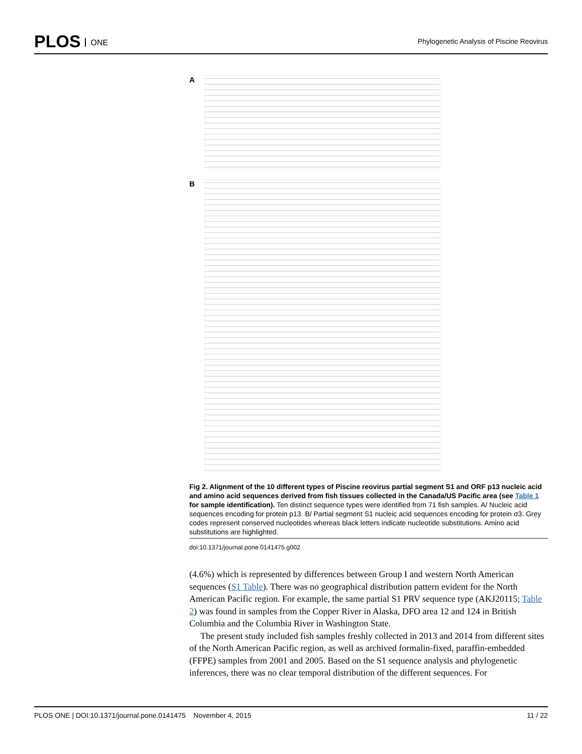PLOS ONE
Phylogenetic Analysis of Piscine Reovirus
A
B
Fig 2. Alignment of the 10 different types of Piscine reovirus partial segment S1 and ORF p13 nucleic acid and amino acid sequences derived from fish tissues collected in the Canada/US Pacific area (see Table 1 for sample identification). Ten distinct sequence types were identified from 71 fish samples. A/ Nucleic acid sequences encoding for protein p13. B/ Partial segment S1 nucleic acid sequences encoding for protein σ3. Grey codes represent conserved nucleotides whereas black letters indicate nucleotide substitutions. Amino acid substitutions are highlighted.
doi:10.1371/journal.pone.0141475.g002
(4.6%) which is represented by differences between Group I and western North American sequences (S1 Table). There was no geographical distribution pattern evident for the North American Pacific region. For example, the same partial S1 PRV sequence type (AKJ20115; Table 2) was found in samples from the Copper River in Alaska, DFO area 12 and 124 in British Columbia and the Columbia River in Washington State.
The present study included fish samples freshly collected in 2013 and 2014 from different sites of the North American Pacific region, as well as archived formalin-fixed, paraffin-embedded (FFPE) samples from 2001 and 2005. Based on the S1 sequence analysis and phylogenetic inferences, there was no clear temporal distribution of the different sequences. For
PLOS ONE | DOI:10.1371/journal.pone.0141475 November 4, 2015 11 / 22